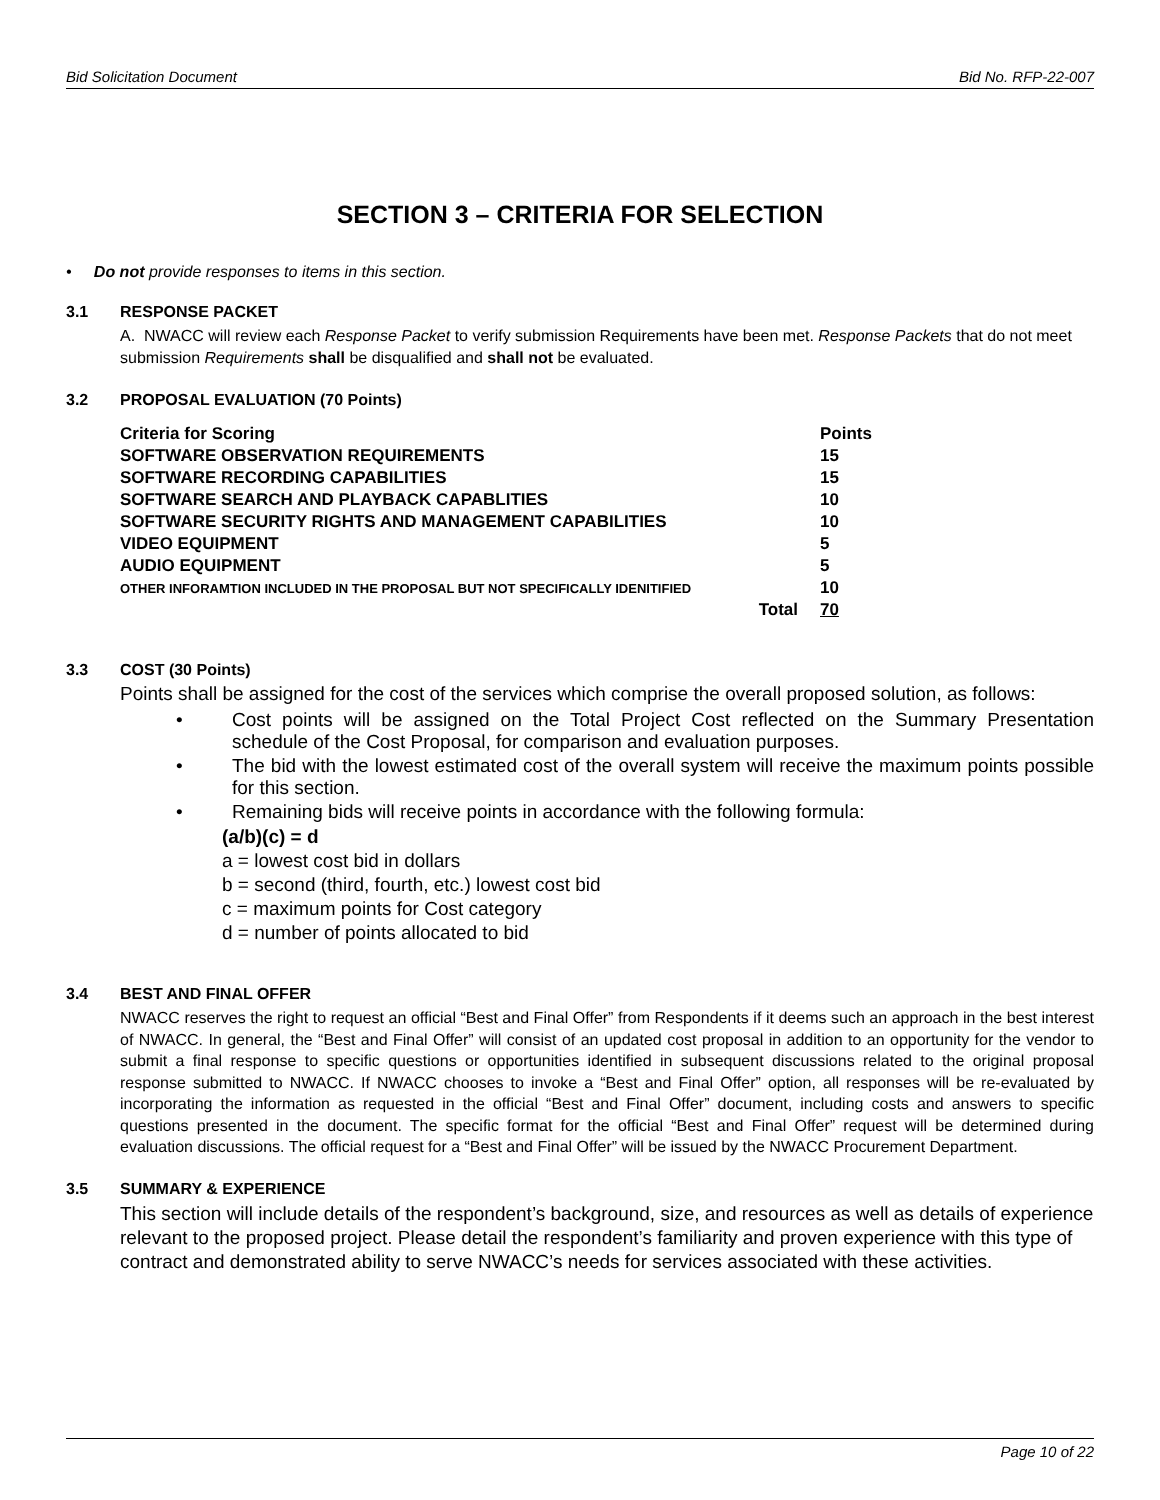Bid Solicitation Document Bid No. RFP-22-007
SECTION 3 – CRITERIA FOR SELECTION
• Do not provide responses to items in this section.
3.1 RESPONSE PACKET
A. NWACC will review each Response Packet to verify submission Requirements have been met. Response Packets that do not meet submission Requirements shall be disqualified and shall not be evaluated.
3.2 PROPOSAL EVALUATION (70 Points)
| Criteria for Scoring | Points |
| SOFTWARE OBSERVATION REQUIREMENTS | 15 |
| SOFTWARE RECORDING CAPABILITIES | 15 |
| SOFTWARE SEARCH AND PLAYBACK CAPABLITIES | 10 |
| SOFTWARE SECURITY RIGHTS AND MANAGEMENT CAPABILITIES | 10 |
| VIDEO EQUIPMENT | 5 |
| AUDIO EQUIPMENT | 5 |
| OTHER INFORAMTION INCLUDED IN THE PROPOSAL BUT NOT SPECIFICALLY IDENITIFIED | 10 |
| Total | 70 |
3.3 COST (30 Points)
Points shall be assigned for the cost of the services which comprise the overall proposed solution, as follows:
• Cost points will be assigned on the Total Project Cost reflected on the Summary Presentation schedule of the Cost Proposal, for comparison and evaluation purposes.
• The bid with the lowest estimated cost of the overall system will receive the maximum points possible for this section.
• Remaining bids will receive points in accordance with the following formula:
(a/b)(c) = d
a = lowest cost bid in dollars
b = second (third, fourth, etc.) lowest cost bid
c = maximum points for Cost category
d = number of points allocated to bid
3.4 BEST AND FINAL OFFER
NWACC reserves the right to request an official “Best and Final Offer” from Respondents if it deems such an approach in the best interest of NWACC. In general, the “Best and Final Offer” will consist of an updated cost proposal in addition to an opportunity for the vendor to submit a final response to specific questions or opportunities identified in subsequent discussions related to the original proposal response submitted to NWACC. If NWACC chooses to invoke a “Best and Final Offer” option, all responses will be re-evaluated by incorporating the information as requested in the official “Best and Final Offer” document, including costs and answers to specific questions presented in the document. The specific format for the official “Best and Final Offer” request will be determined during evaluation discussions. The official request for a “Best and Final Offer” will be issued by the NWACC Procurement Department.
3.5 SUMMARY & EXPERIENCE
This section will include details of the respondent’s background, size, and resources as well as details of experience relevant to the proposed project. Please detail the respondent’s familiarity and proven experience with this type of contract and demonstrated ability to serve NWACC’s needs for services associated with these activities.
Page 10 of 22